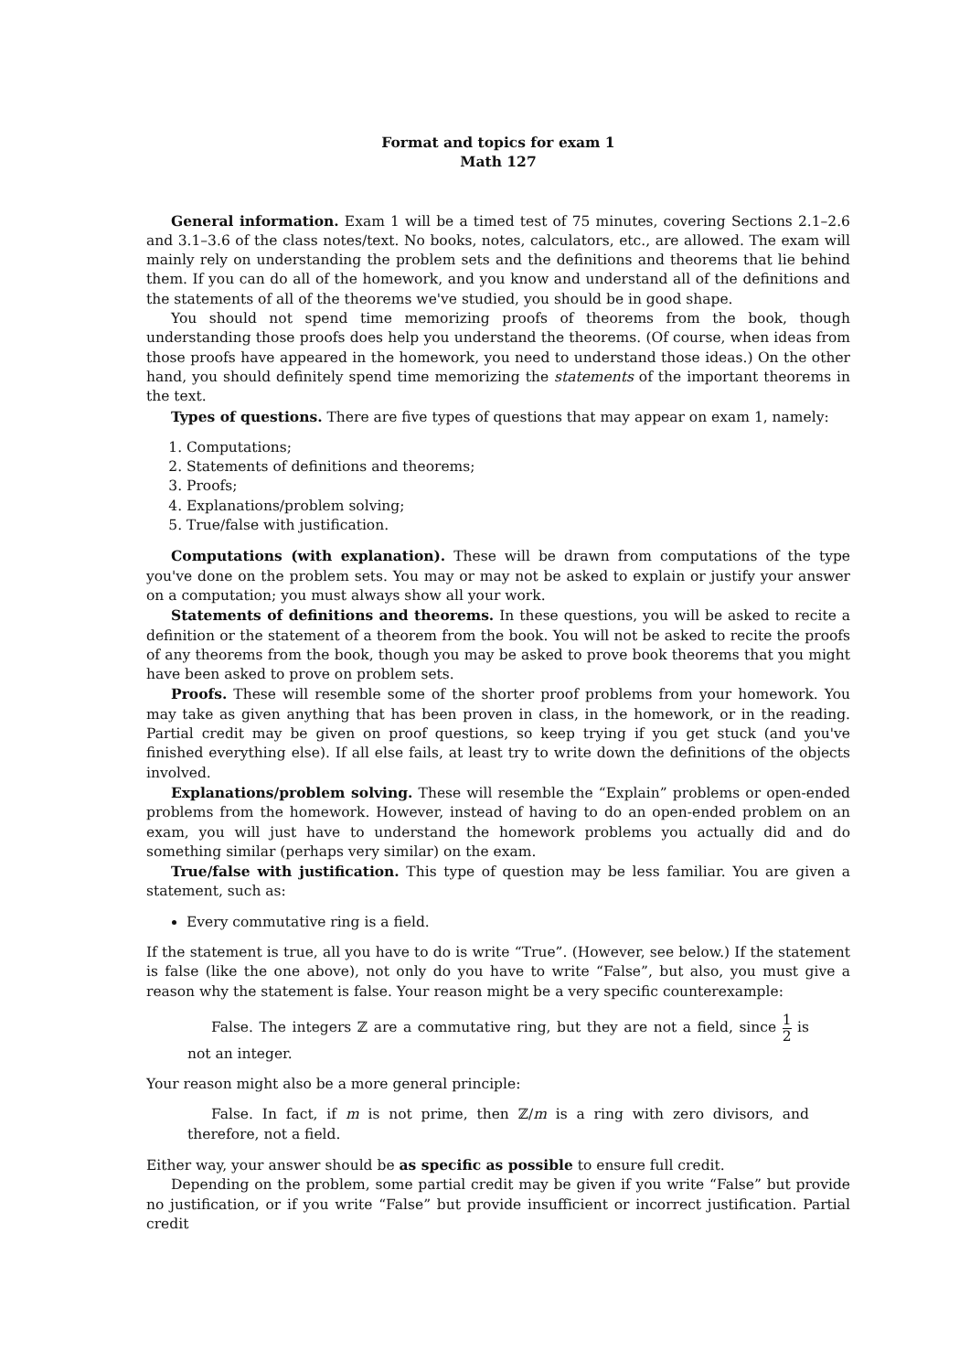Format and topics for exam 1
Math 127
General information. Exam 1 will be a timed test of 75 minutes, covering Sections 2.1–2.6 and 3.1–3.6 of the class notes/text. No books, notes, calculators, etc., are allowed. The exam will mainly rely on understanding the problem sets and the definitions and theorems that lie behind them. If you can do all of the homework, and you know and understand all of the definitions and the statements of all of the theorems we've studied, you should be in good shape.
You should not spend time memorizing proofs of theorems from the book, though understanding those proofs does help you understand the theorems. (Of course, when ideas from those proofs have appeared in the homework, you need to understand those ideas.) On the other hand, you should definitely spend time memorizing the statements of the important theorems in the text.
Types of questions. There are five types of questions that may appear on exam 1, namely:
1. Computations;
2. Statements of definitions and theorems;
3. Proofs;
4. Explanations/problem solving;
5. True/false with justification.
Computations (with explanation). These will be drawn from computations of the type you've done on the problem sets. You may or may not be asked to explain or justify your answer on a computation; you must always show all your work.
Statements of definitions and theorems. In these questions, you will be asked to recite a definition or the statement of a theorem from the book. You will not be asked to recite the proofs of any theorems from the book, though you may be asked to prove book theorems that you might have been asked to prove on problem sets.
Proofs. These will resemble some of the shorter proof problems from your homework. You may take as given anything that has been proven in class, in the homework, or in the reading. Partial credit may be given on proof questions, so keep trying if you get stuck (and you've finished everything else). If all else fails, at least try to write down the definitions of the objects involved.
Explanations/problem solving. These will resemble the “Explain” problems or open-ended problems from the homework. However, instead of having to do an open-ended problem on an exam, you will just have to understand the homework problems you actually did and do something similar (perhaps very similar) on the exam.
True/false with justification. This type of question may be less familiar. You are given a statement, such as:
Every commutative ring is a field.
If the statement is true, all you have to do is write “True”. (However, see below.) If the statement is false (like the one above), not only do you have to write “False”, but also, you must give a reason why the statement is false. Your reason might be a very specific counterexample:
False. The integers ℤ are a commutative ring, but they are not a field, since 1 2 is not an integer.
Your reason might also be a more general principle:
False. In fact, if m is not prime, then ℤ/m is a ring with zero divisors, and therefore, not a field.
Either way, your answer should be as specific as possible to ensure full credit.
Depending on the problem, some partial credit may be given if you write “False” but provide no justification, or if you write “False” but provide insufficient or incorrect justification. Partial credit